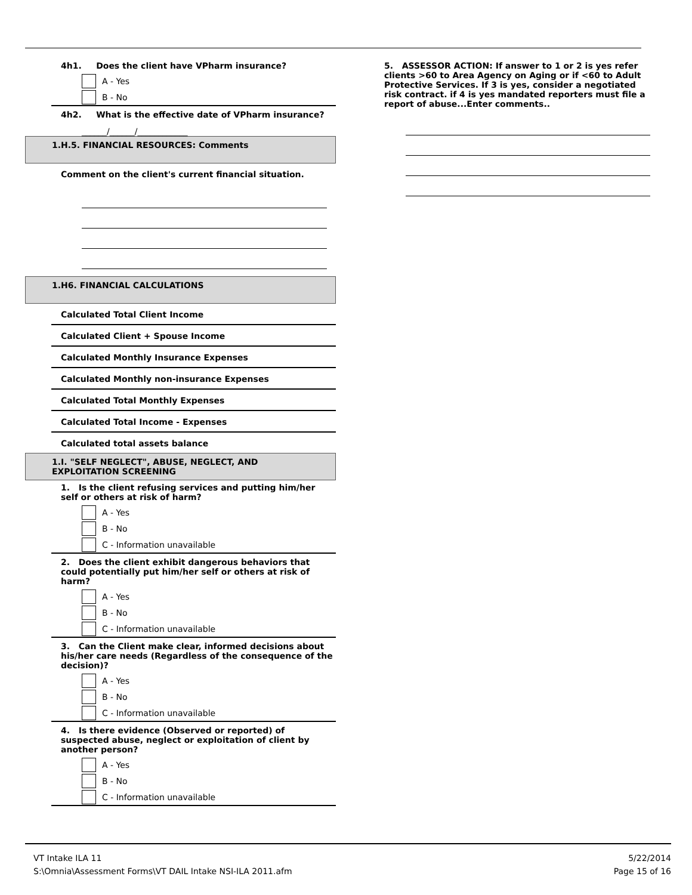4h1. Does the client have VPharm insurance?
A - Yes
B - No
4h2. What is the effective date of VPharm insurance?
______/______/____________
1.H.5. FINANCIAL RESOURCES: Comments
Comment on the client's current financial situation.
1.H6. FINANCIAL CALCULATIONS
Calculated Total Client Income
Calculated Client + Spouse Income
Calculated Monthly Insurance Expenses
Calculated Monthly non-insurance Expenses
Calculated Total Monthly Expenses
Calculated Total Income - Expenses
Calculated total assets balance
1.I. "SELF NEGLECT", ABUSE, NEGLECT, AND
EXPLOITATION SCREENING
1. Is the client refusing services and putting him/her
self or others at risk of harm?
A - Yes
B - No
C - Information unavailable
2. Does the client exhibit dangerous behaviors that
could potentially put him/her self or others at risk of
harm?
A - Yes
B - No
C - Information unavailable
3. Can the Client make clear, informed decisions about
his/her care needs (Regardless of the consequence of the
decision)?
A - Yes
B - No
C - Information unavailable
4. Is there evidence (Observed or reported) of
suspected abuse, neglect or exploitation of client by
another person?
A - Yes
B - No
C - Information unavailable
5. ASSESSOR ACTION: If answer to 1 or 2 is yes refer clients >60 to Area Agency on Aging or if <60 to Adult Protective Services. If 3 is yes, consider a negotiated risk contract. if 4 is yes mandated reporters must file a report of abuse...Enter comments..
VT Intake ILA 11
S:\Omnia\Assessment Forms\VT DAIL Intake NSI-ILA 2011.afm
5/22/2014
Page 15 of 16